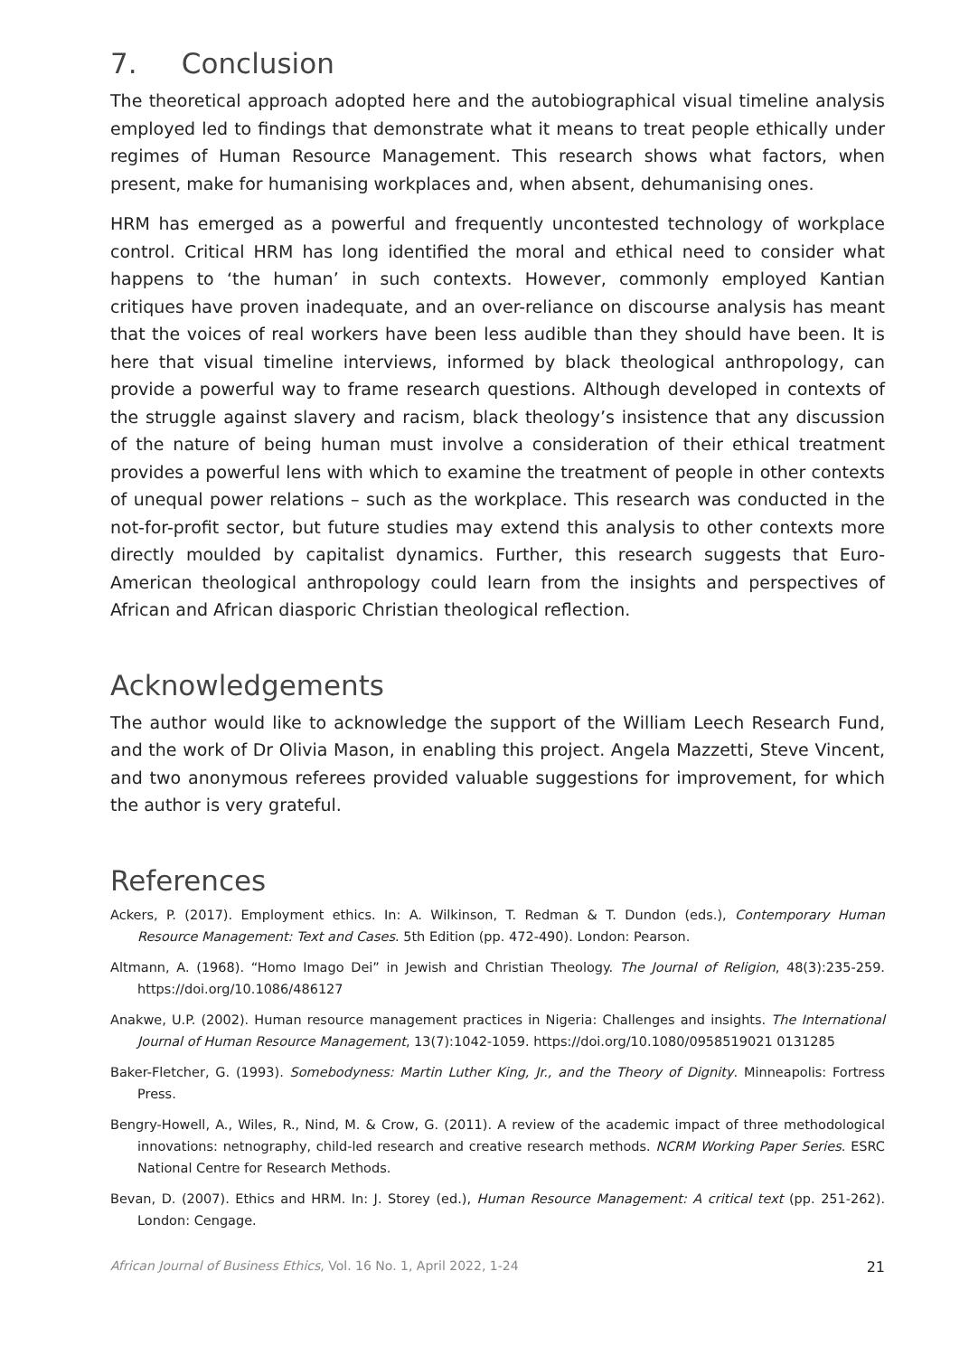7. Conclusion
The theoretical approach adopted here and the autobiographical visual timeline analysis employed led to findings that demonstrate what it means to treat people ethically under regimes of Human Resource Management. This research shows what factors, when present, make for humanising workplaces and, when absent, dehumanising ones.
HRM has emerged as a powerful and frequently uncontested technology of workplace control. Critical HRM has long identified the moral and ethical need to consider what happens to ‘the human’ in such contexts. However, commonly employed Kantian critiques have proven inadequate, and an over-reliance on discourse analysis has meant that the voices of real workers have been less audible than they should have been. It is here that visual timeline interviews, informed by black theological anthropology, can provide a powerful way to frame research questions. Although developed in contexts of the struggle against slavery and racism, black theology’s insistence that any discussion of the nature of being human must involve a consideration of their ethical treatment provides a powerful lens with which to examine the treatment of people in other contexts of unequal power relations – such as the workplace. This research was conducted in the not-for-profit sector, but future studies may extend this analysis to other contexts more directly moulded by capitalist dynamics. Further, this research suggests that Euro-American theological anthropology could learn from the insights and perspectives of African and African diasporic Christian theological reflection.
Acknowledgements
The author would like to acknowledge the support of the William Leech Research Fund, and the work of Dr Olivia Mason, in enabling this project. Angela Mazzetti, Steve Vincent, and two anonymous referees provided valuable suggestions for improvement, for which the author is very grateful.
References
Ackers, P. (2017). Employment ethics. In: A. Wilkinson, T. Redman & T. Dundon (eds.), Contemporary Human Resource Management: Text and Cases. 5th Edition (pp. 472-490). London: Pearson.
Altmann, A. (1968). “Homo Imago Dei” in Jewish and Christian Theology. The Journal of Religion, 48(3):235-259. https://doi.org/10.1086/486127
Anakwe, U.P. (2002). Human resource management practices in Nigeria: Challenges and insights. The International Journal of Human Resource Management, 13(7):1042-1059. https://doi.org/10.1080/0958519021 0131285
Baker-Fletcher, G. (1993). Somebodyness: Martin Luther King, Jr., and the Theory of Dignity. Minneapolis: Fortress Press.
Bengry-Howell, A., Wiles, R., Nind, M. & Crow, G. (2011). A review of the academic impact of three methodological innovations: netnography, child-led research and creative research methods. NCRM Working Paper Series. ESRC National Centre for Research Methods.
Bevan, D. (2007). Ethics and HRM. In: J. Storey (ed.), Human Resource Management: A critical text (pp. 251-262). London: Cengage.
African Journal of Business Ethics, Vol. 16 No. 1, April 2022, 1-24 21